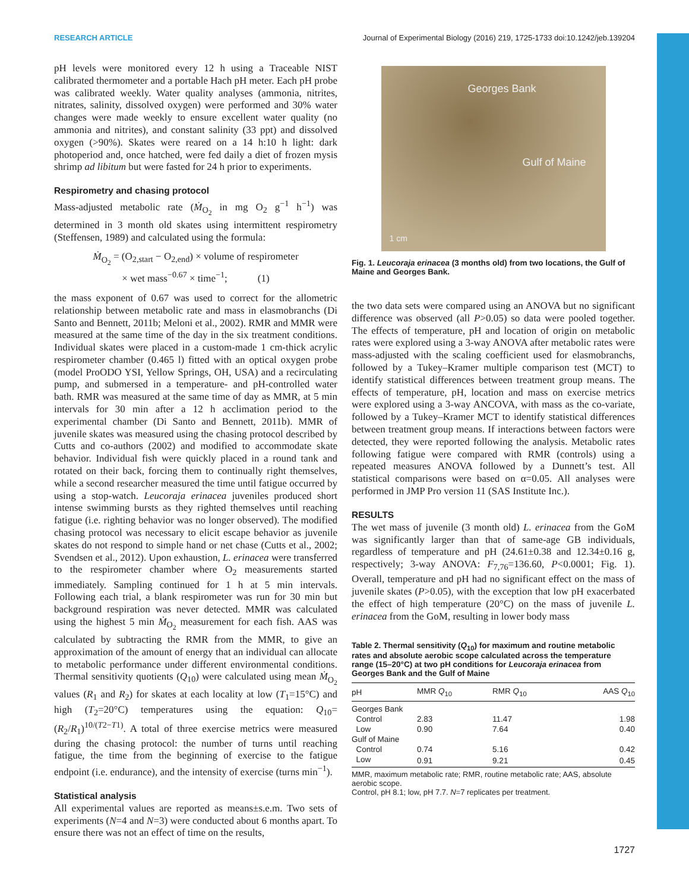RESEARCH ARTICLE Journal of Experimental Biology (2016) 219, 1725-1733 doi:10.1242/jeb.139204
pH levels were monitored every 12 h using a Traceable NIST calibrated thermometer and a portable Hach pH meter. Each pH probe was calibrated weekly. Water quality analyses (ammonia, nitrites, nitrates, salinity, dissolved oxygen) were performed and 30% water changes were made weekly to ensure excellent water quality (no ammonia and nitrites), and constant salinity (33 ppt) and dissolved oxygen (>90%). Skates were reared on a 14 h:10 h light: dark photoperiod and, once hatched, were fed daily a diet of frozen mysis shrimp ad libitum but were fasted for 24 h prior to experiments.
Respirometry and chasing protocol
Mass-adjusted metabolic rate (Ṁ<sub>O<sub>2</sub></sub> in mg O<sub>2</sub> g<sup>−1</sup> h<sup>−1</sup>) was determined in 3 month old skates using intermittent respirometry (Steffensen, 1989) and calculated using the formula:
Ṁ<sub>O<sub>2</sub></sub> = (O<sub>2,start</sub> − O<sub>2,end</sub>) × volume of respirometer
× wet mass<sup>−0.67</sup> × time<sup>−1</sup>; (1)
the mass exponent of 0.67 was used to correct for the allometric relationship between metabolic rate and mass in elasmobranchs (Di Santo and Bennett, 2011b; Meloni et al., 2002). RMR and MMR were measured at the same time of the day in the six treatment conditions. Individual skates were placed in a custom-made 1 cm-thick acrylic respirometer chamber (0.465 l) fitted with an optical oxygen probe (model ProODO YSI, Yellow Springs, OH, USA) and a recirculating pump, and submersed in a temperature- and pH-controlled water bath. RMR was measured at the same time of day as MMR, at 5 min intervals for 30 min after a 12 h acclimation period to the experimental chamber (Di Santo and Bennett, 2011b). MMR of juvenile skates was measured using the chasing protocol described by Cutts and co-authors (2002) and modified to accommodate skate behavior. Individual fish were quickly placed in a round tank and rotated on their back, forcing them to continually right themselves, while a second researcher measured the time until fatigue occurred by using a stop-watch. Leucoraja erinacea juveniles produced short intense swimming bursts as they righted themselves until reaching fatigue (i.e. righting behavior was no longer observed). The modified chasing protocol was necessary to elicit escape behavior as juvenile skates do not respond to simple hand or net chase (Cutts et al., 2002; Svendsen et al., 2012). Upon exhaustion, L. erinacea were transferred to the respirometer chamber where O<sub>2</sub> measurements started immediately. Sampling continued for 1 h at 5 min intervals. Following each trial, a blank respirometer was run for 30 min but background respiration was never detected. MMR was calculated using the highest 5 min Ṁ<sub>O<sub>2</sub></sub> measurement for each fish. AAS was calculated by subtracting the RMR from the MMR, to give an approximation of the amount of energy that an individual can allocate to metabolic performance under different environmental conditions. Thermal sensitivity quotients (Q<sub>10</sub>) were calculated using mean Ṁ<sub>O<sub>2</sub></sub> values (R<sub>1</sub> and R<sub>2</sub>) for skates at each locality at low (T<sub>1</sub>=15°C) and high (T<sub>2</sub>=20°C) temperatures using the equation: Q<sub>10</sub>=(R<sub>2</sub>/R<sub>1</sub>)<sup>10/(T2−T1)</sup>. A total of three exercise metrics were measured during the chasing protocol: the number of turns until reaching fatigue, the time from the beginning of exercise to the fatigue endpoint (i.e. endurance), and the intensity of exercise (turns min<sup>−1</sup>).
Statistical analysis
All experimental values are reported as means±s.e.m. Two sets of experiments (N=4 and N=3) were conducted about 6 months apart. To ensure there was not an effect of time on the results,
Georges Bank
Gulf of Maine
1 cm
Fig. 1. Leucoraja erinacea (3 months old) from two locations, the Gulf of Maine and Georges Bank.
the two data sets were compared using an ANOVA but no significant difference was observed (all P>0.05) so data were pooled together. The effects of temperature, pH and location of origin on metabolic rates were explored using a 3-way ANOVA after metabolic rates were mass-adjusted with the scaling coefficient used for elasmobranchs, followed by a Tukey–Kramer multiple comparison test (MCT) to identify statistical differences between treatment group means. The effects of temperature, pH, location and mass on exercise metrics were explored using a 3-way ANCOVA, with mass as the co-variate, followed by a Tukey–Kramer MCT to identify statistical differences between treatment group means. If interactions between factors were detected, they were reported following the analysis. Metabolic rates following fatigue were compared with RMR (controls) using a repeated measures ANOVA followed by a Dunnett’s test. All statistical comparisons were based on α=0.05. All analyses were performed in JMP Pro version 11 (SAS Institute Inc.).
RESULTS
The wet mass of juvenile (3 month old) L. erinacea from the GoM was significantly larger than that of same-age GB individuals, regardless of temperature and pH (24.61±0.38 and 12.34±0.16 g, respectively; 3-way ANOVA: F<sub>7,76</sub>=136.60, P<0.0001; Fig. 1). Overall, temperature and pH had no significant effect on the mass of juvenile skates (P>0.05), with the exception that low pH exacerbated the effect of high temperature (20°C) on the mass of juvenile L. erinacea from the GoM, resulting in lower body mass
Table 2. Thermal sensitivity (Q<sub>10</sub>) for maximum and routine metabolic rates and absolute aerobic scope calculated across the temperature range (15–20°C) at two pH conditions for Leucoraja erinacea from Georges Bank and the Gulf of Maine
| pH | MMR Q<sub>10</sub> | RMR Q<sub>10</sub> | AAS Q<sub>10</sub> |
| --- | --- | --- | --- |
| Georges Bank | | | |
| Control | 2.83 | 11.47 | 1.98 |
| Low | 0.90 | 7.64 | 0.40 |
| Gulf of Maine | | | |
| Control | 0.74 | 5.16 | 0.42 |
| Low | 0.91 | 9.21 | 0.45 |
MMR, maximum metabolic rate; RMR, routine metabolic rate; AAS, absolute aerobic scope.
Control, pH 8.1; low, pH 7.7. N=7 replicates per treatment.
1727